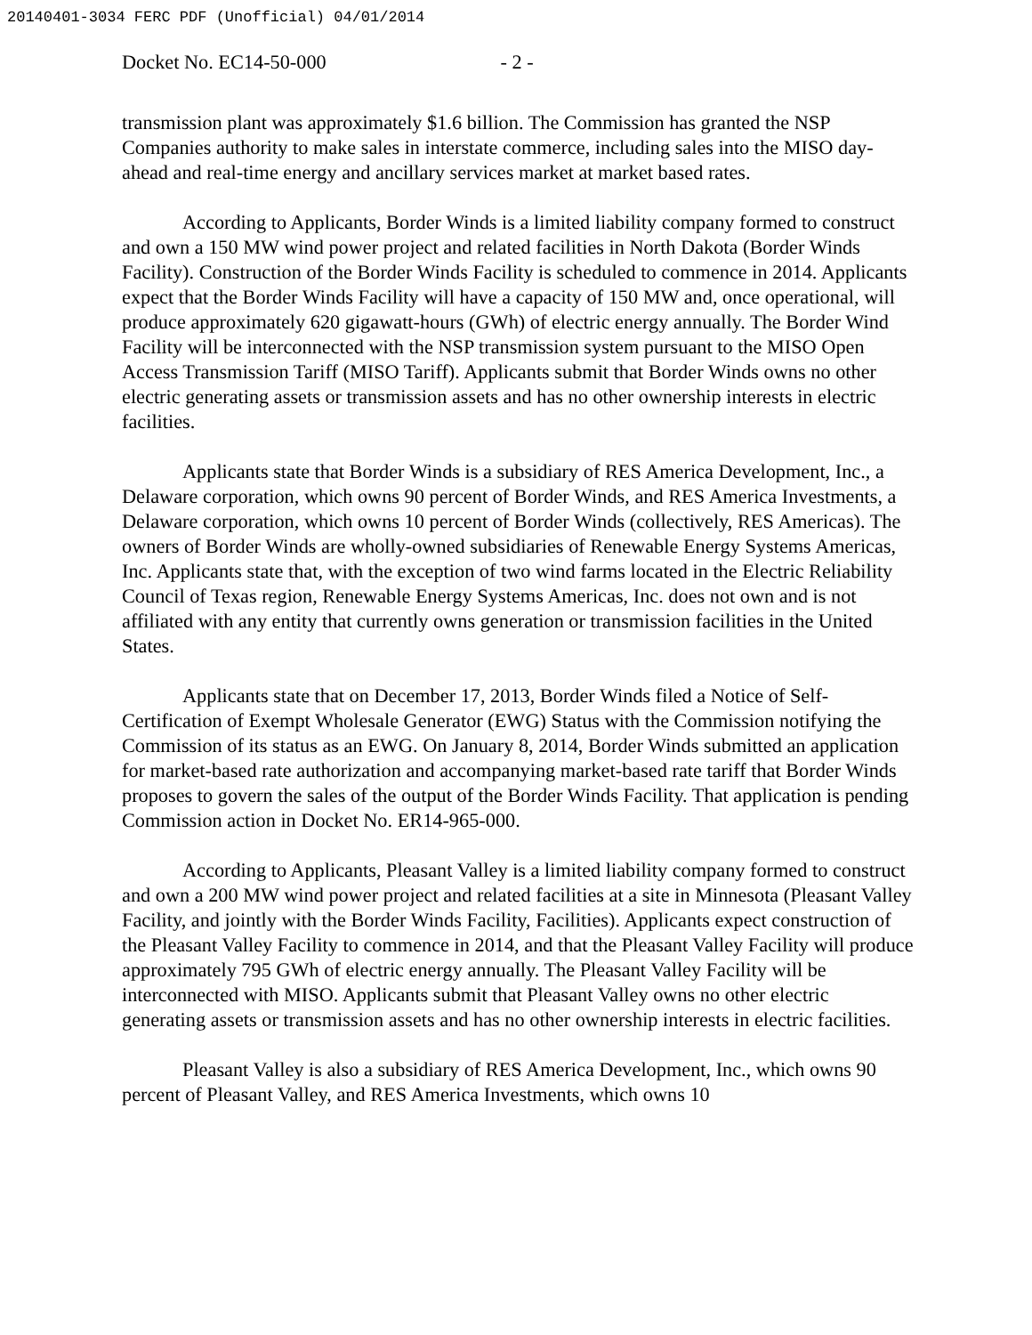20140401-3034 FERC PDF (Unofficial) 04/01/2014
Docket No. EC14-50-000 - 2 -
transmission plant was approximately $1.6 billion. The Commission has granted the NSP Companies authority to make sales in interstate commerce, including sales into the MISO day-ahead and real-time energy and ancillary services market at market based rates.
According to Applicants, Border Winds is a limited liability company formed to construct and own a 150 MW wind power project and related facilities in North Dakota (Border Winds Facility). Construction of the Border Winds Facility is scheduled to commence in 2014. Applicants expect that the Border Winds Facility will have a capacity of 150 MW and, once operational, will produce approximately 620 gigawatt-hours (GWh) of electric energy annually. The Border Wind Facility will be interconnected with the NSP transmission system pursuant to the MISO Open Access Transmission Tariff (MISO Tariff). Applicants submit that Border Winds owns no other electric generating assets or transmission assets and has no other ownership interests in electric facilities.
Applicants state that Border Winds is a subsidiary of RES America Development, Inc., a Delaware corporation, which owns 90 percent of Border Winds, and RES America Investments, a Delaware corporation, which owns 10 percent of Border Winds (collectively, RES Americas). The owners of Border Winds are wholly-owned subsidiaries of Renewable Energy Systems Americas, Inc. Applicants state that, with the exception of two wind farms located in the Electric Reliability Council of Texas region, Renewable Energy Systems Americas, Inc. does not own and is not affiliated with any entity that currently owns generation or transmission facilities in the United States.
Applicants state that on December 17, 2013, Border Winds filed a Notice of Self-Certification of Exempt Wholesale Generator (EWG) Status with the Commission notifying the Commission of its status as an EWG. On January 8, 2014, Border Winds submitted an application for market-based rate authorization and accompanying market-based rate tariff that Border Winds proposes to govern the sales of the output of the Border Winds Facility. That application is pending Commission action in Docket No. ER14-965-000.
According to Applicants, Pleasant Valley is a limited liability company formed to construct and own a 200 MW wind power project and related facilities at a site in Minnesota (Pleasant Valley Facility, and jointly with the Border Winds Facility, Facilities). Applicants expect construction of the Pleasant Valley Facility to commence in 2014, and that the Pleasant Valley Facility will produce approximately 795 GWh of electric energy annually. The Pleasant Valley Facility will be interconnected with MISO. Applicants submit that Pleasant Valley owns no other electric generating assets or transmission assets and has no other ownership interests in electric facilities.
Pleasant Valley is also a subsidiary of RES America Development, Inc., which owns 90 percent of Pleasant Valley, and RES America Investments, which owns 10